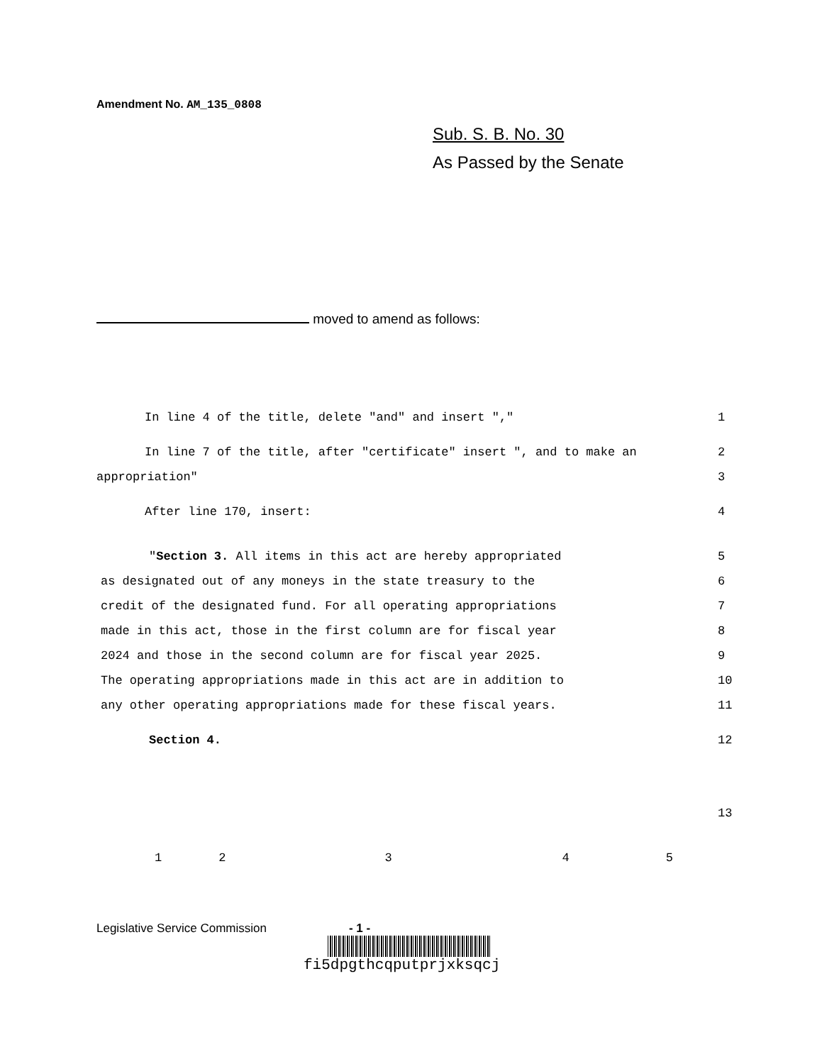Amendment No. AM_135_0808
Sub. S. B. No. 30
As Passed by the Senate
moved to amend as follows:
In line 4 of the title, delete "and" and insert "," 1
In line 7 of the title, after "certificate" insert ", and to make an 2
appropriation" 3
After line 170, insert: 4
"Section 3. All items in this act are hereby appropriated 5
as designated out of any moneys in the state treasury to the 6
credit of the designated fund. For all operating appropriations 7
made in this act, those in the first column are for fiscal year 8
2024 and those in the second column are for fiscal year 2025. 9
The operating appropriations made in this act are in addition to 10
any other operating appropriations made for these fiscal years. 11
Section 4. 12
13
12345
Legislative Service Commission - 1 -
fi5dpgthcqputprjxksqcj